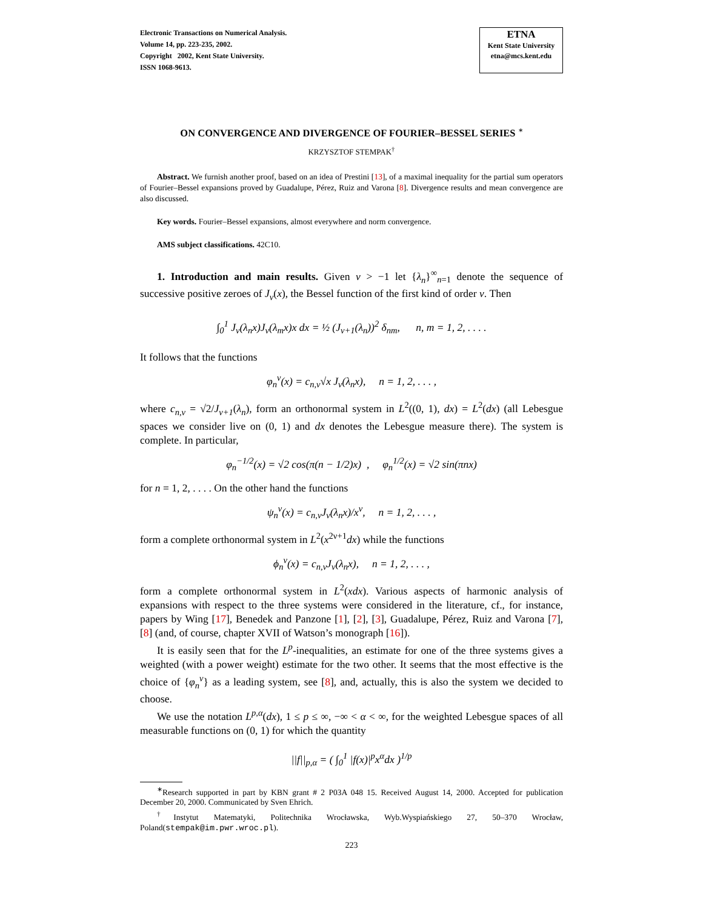Electronic Transactions on Numerical Analysis.
Volume 14, pp. 223-235, 2002.
Copyright 2002, Kent State University.
ISSN 1068-9613.
ETNA
Kent State University
etna@mcs.kent.edu
ON CONVERGENCE AND DIVERGENCE OF FOURIER–BESSEL SERIES <sup>∗</sup>
KRZYSZTOF STEMPAK<sup>†</sup>
Abstract. We furnish another proof, based on an idea of Prestini [13], of a maximal inequality for the partial sum operators of Fourier–Bessel expansions proved by Guadalupe, Pérez, Ruiz and Varona [8]. Divergence results and mean convergence are also discussed.
Key words. Fourier–Bessel expansions, almost everywhere and norm convergence.
AMS subject classifications. 42C10.
1. Introduction and main results. Given ν > −1 let {λ<sub>n</sub>}<sup>∞</sup><sub>n=1</sub> denote the sequence of successive positive zeroes of J<sub>ν</sub>(x), the Bessel function of the first kind of order ν. Then
∫<sub>0</sub><sup>1</sup> J<sub>ν</sub>(λ<sub>n</sub>x)J<sub>ν</sub>(λ<sub>m</sub>x)x dx = ½ (J<sub>ν+1</sub>(λ<sub>n</sub>))<sup>2</sup> δ<sub>nm</sub>, n, m = 1, 2, . . . .
It follows that the functions
φ<sub>n</sub><sup>ν</sup>(x) = c<sub>n,ν</sub>√x J<sub>ν</sub>(λ<sub>n</sub>x), n = 1, 2, . . . ,
where c<sub>n,ν</sub> = √2/J<sub>ν+1</sub>(λ<sub>n</sub>), form an orthonormal system in L<sup>2</sup>((0, 1), dx) = L<sup>2</sup>(dx) (all Lebesgue spaces we consider live on (0, 1) and dx denotes the Lebesgue measure there). The system is complete. In particular,
φ<sub>n</sub><sup>−1/2</sup>(x) = √2 cos(π(n − 1/2)x) , φ<sub>n</sub><sup>1/2</sup>(x) = √2 sin(πnx)
for n = 1, 2, . . . . On the other hand the functions
ψ<sub>n</sub><sup>ν</sup>(x) = c<sub>n,ν</sub>J<sub>ν</sub>(λ<sub>n</sub>x)/x<sup>ν</sup>, n = 1, 2, . . . ,
form a complete orthonormal system in L<sup>2</sup>(x<sup>2ν+1</sup>dx) while the functions
ϕ<sub>n</sub><sup>ν</sup>(x) = c<sub>n,ν</sub>J<sub>ν</sub>(λ<sub>n</sub>x), n = 1, 2, . . . ,
form a complete orthonormal system in L<sup>2</sup>(xdx). Various aspects of harmonic analysis of expansions with respect to the three systems were considered in the literature, cf., for instance, papers by Wing [17], Benedek and Panzone [1], [2], [3], Guadalupe, Pérez, Ruiz and Varona [7], [8] (and, of course, chapter XVII of Watson’s monograph [16]).
It is easily seen that for the L<sup>p</sup>-inequalities, an estimate for one of the three systems gives a weighted (with a power weight) estimate for the two other. It seems that the most effective is the choice of {φ<sub>n</sub><sup>ν</sup>} as a leading system, see [8], and, actually, this is also the system we decided to choose.
We use the notation L<sup>p,α</sup>(dx), 1 ≤ p ≤ ∞, −∞ < α < ∞, for the weighted Lebesgue spaces of all measurable functions on (0, 1) for which the quantity
||f||<sub>p,α</sub> = ( ∫<sub>0</sub><sup>1</sup> |f(x)|<sup>p</sup>x<sup>α</sup>dx )<sup>1/p</sup>
<sup>∗</sup>Research supported in part by KBN grant # 2 P03A 048 15. Received August 14, 2000. Accepted for publication December 20, 2000. Communicated by Sven Ehrich.
<sup>†</sup> Instytut Matematyki, Politechnika Wrocławska, Wyb.Wyspiańskiego 27, 50–370 Wrocław, Poland(stempak@im.pwr.wroc.pl).
223